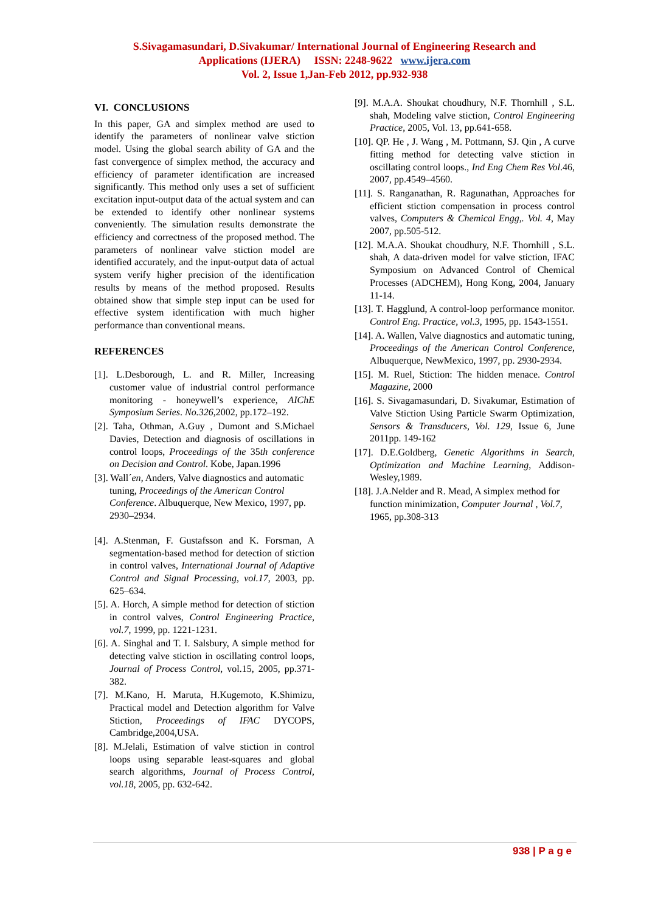S.Sivagamasundari, D.Sivakumar/ International Journal of Engineering Research and
Applications (IJERA) ISSN: 2248-9622 www.ijera.com
Vol. 2, Issue 1,Jan-Feb 2012, pp.932-938
VI. CONCLUSIONS
In this paper, GA and simplex method are used to identify the parameters of nonlinear valve stiction model. Using the global search ability of GA and the fast convergence of simplex method, the accuracy and efficiency of parameter identification are increased significantly. This method only uses a set of sufficient excitation input-output data of the actual system and can be extended to identify other nonlinear systems conveniently. The simulation results demonstrate the efficiency and correctness of the proposed method. The parameters of nonlinear valve stiction model are identified accurately, and the input-output data of actual system verify higher precision of the identification results by means of the method proposed. Results obtained show that simple step input can be used for effective system identification with much higher performance than conventional means.
REFERENCES
[1]. L.Desborough, L. and R. Miller, Increasing customer value of industrial control performance monitoring - honeywell’s experience, AIChE Symposium Series. No.326,2002, pp.172–192.
[2]. Taha, Othman, A.Guy , Dumont and S.Michael Davies, Detection and diagnosis of oscillations in control loops, Proceedings of the 35th conference on Decision and Control. Kobe, Japan.1996
[3]. Wall´en, Anders, Valve diagnostics and automatic tuning, Proceedings of the American Control Conference. Albuquerque, New Mexico, 1997, pp. 2930–2934.
[4]. A.Stenman, F. Gustafsson and K. Forsman, A segmentation-based method for detection of stiction in control valves, International Journal of Adaptive Control and Signal Processing, vol.17, 2003, pp. 625–634.
[5]. A. Horch, A simple method for detection of stiction in control valves, Control Engineering Practice, vol.7, 1999, pp. 1221-1231.
[6]. A. Singhal and T. I. Salsbury, A simple method for detecting valve stiction in oscillating control loops, Journal of Process Control, vol.15, 2005, pp.371-382.
[7]. M.Kano, H. Maruta, H.Kugemoto, K.Shimizu, Practical model and Detection algorithm for Valve Stiction, Proceedings of IFAC DYCOPS, Cambridge,2004,USA.
[8]. M.Jelali, Estimation of valve stiction in control loops using separable least-squares and global search algorithms, Journal of Process Control, vol.18, 2005, pp. 632-642.
[9]. M.A.A. Shoukat choudhury, N.F. Thornhill , S.L. shah, Modeling valve stiction, Control Engineering Practice, 2005, Vol. 13, pp.641-658.
[10]. QP. He , J. Wang , M. Pottmann, SJ. Qin , A curve fitting method for detecting valve stiction in oscillating control loops., Ind Eng Chem Res Vol.46, 2007, pp.4549–4560.
[11]. S. Ranganathan, R. Ragunathan, Approaches for efficient stiction compensation in process control valves, Computers & Chemical Engg,. Vol. 4, May 2007, pp.505-512.
[12]. M.A.A. Shoukat choudhury, N.F. Thornhill , S.L. shah, A data-driven model for valve stiction, IFAC Symposium on Advanced Control of Chemical Processes (ADCHEM), Hong Kong, 2004, January 11-14.
[13]. T. Hagglund, A control-loop performance monitor. Control Eng. Practice, vol.3, 1995, pp. 1543-1551.
[14]. A. Wallen, Valve diagnostics and automatic tuning, Proceedings of the American Control Conference, Albuquerque, NewMexico, 1997, pp. 2930-2934.
[15]. M. Ruel, Stiction: The hidden menace. Control Magazine, 2000
[16]. S. Sivagamasundari, D. Sivakumar, Estimation of Valve Stiction Using Particle Swarm Optimization, Sensors & Transducers, Vol. 129, Issue 6, June 2011pp. 149-162
[17]. D.E.Goldberg, Genetic Algorithms in Search, Optimization and Machine Learning, Addison- Wesley,1989.
[18]. J.A.Nelder and R. Mead, A simplex method for function minimization, Computer Journal , Vol.7, 1965, pp.308-313
938 | P a g e